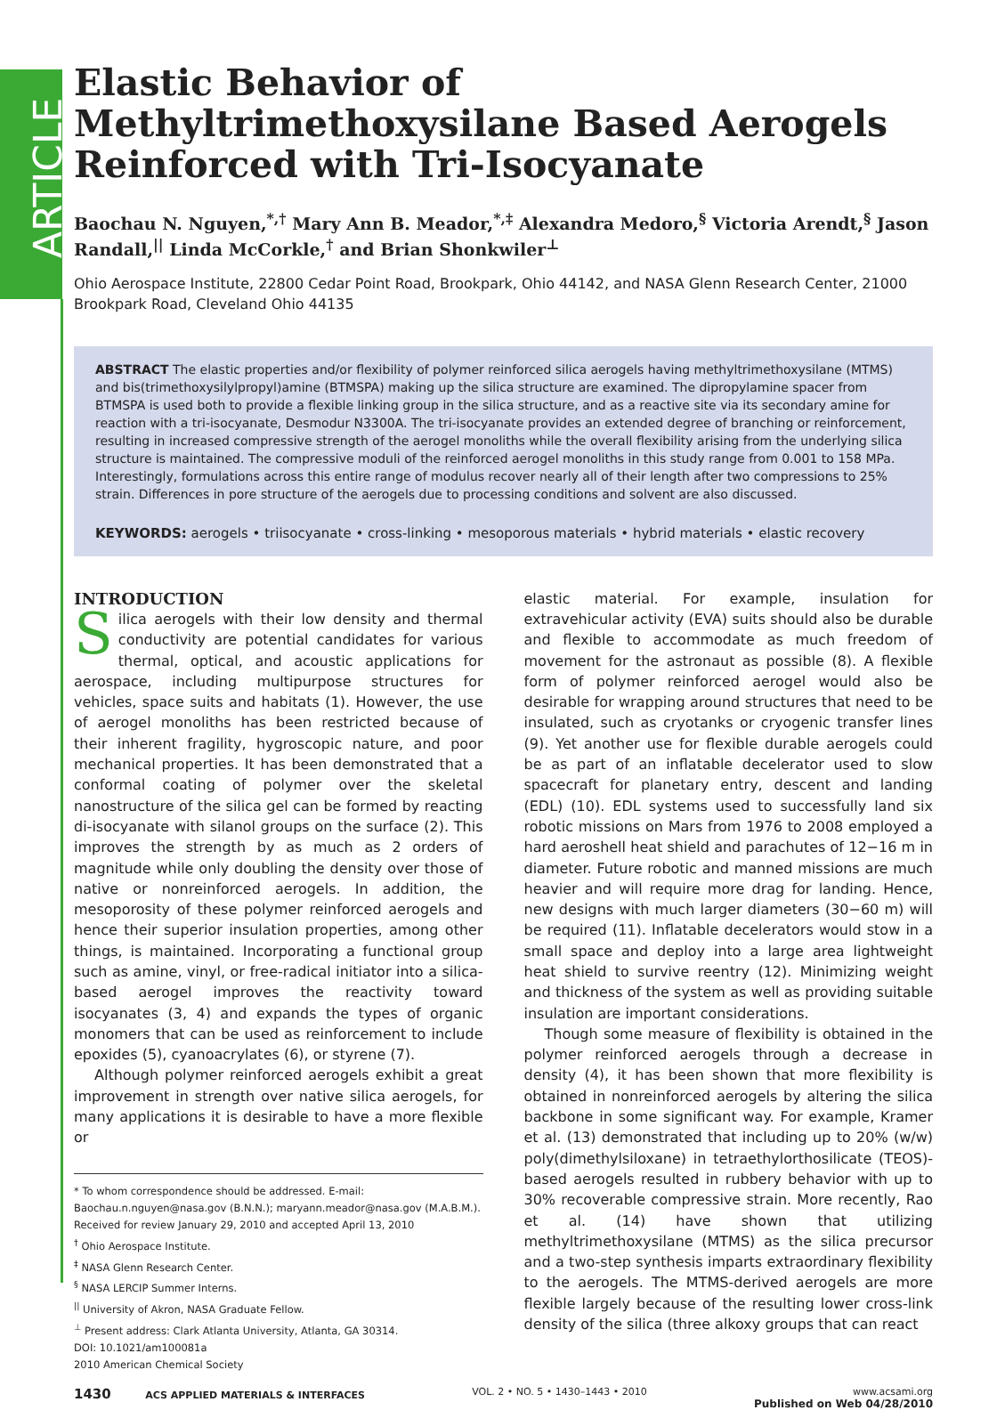ARTICLE
Elastic Behavior of Methyltrimethoxysilane Based Aerogels Reinforced with Tri-Isocyanate
Baochau N. Nguyen,<sup>*,†</sup> Mary Ann B. Meador,<sup>*,‡</sup> Alexandra Medoro,<sup>§</sup> Victoria Arendt,<sup>§</sup> Jason Randall,<sup>||</sup> Linda McCorkle,<sup>†</sup> and Brian Shonkwiler<sup>⊥</sup>
Ohio Aerospace Institute, 22800 Cedar Point Road, Brookpark, Ohio 44142, and NASA Glenn Research Center, 21000 Brookpark Road, Cleveland Ohio 44135
ABSTRACT The elastic properties and/or flexibility of polymer reinforced silica aerogels having methyltrimethoxysilane (MTMS) and bis(trimethoxysilylpropyl)amine (BTMSPA) making up the silica structure are examined. The dipropylamine spacer from BTMSPA is used both to provide a flexible linking group in the silica structure, and as a reactive site via its secondary amine for reaction with a tri-isocyanate, Desmodur N3300A. The tri-isocyanate provides an extended degree of branching or reinforcement, resulting in increased compressive strength of the aerogel monoliths while the overall flexibility arising from the underlying silica structure is maintained. The compressive moduli of the reinforced aerogel monoliths in this study range from 0.001 to 158 MPa. Interestingly, formulations across this entire range of modulus recover nearly all of their length after two compressions to 25% strain. Differences in pore structure of the aerogels due to processing conditions and solvent are also discussed.
KEYWORDS: aerogels • triisocyanate • cross-linking • mesoporous materials • hybrid materials • elastic recovery
INTRODUCTION
Silica aerogels with their low density and thermal conductivity are potential candidates for various thermal, optical, and acoustic applications for aerospace, including multipurpose structures for vehicles, space suits and habitats (1). However, the use of aerogel monoliths has been restricted because of their inherent fragility, hygroscopic nature, and poor mechanical properties. It has been demonstrated that a conformal coating of polymer over the skeletal nanostructure of the silica gel can be formed by reacting di-isocyanate with silanol groups on the surface (2). This improves the strength by as much as 2 orders of magnitude while only doubling the density over those of native or nonreinforced aerogels. In addition, the mesoporosity of these polymer reinforced aerogels and hence their superior insulation properties, among other things, is maintained. Incorporating a functional group such as amine, vinyl, or free-radical initiator into a silica-based aerogel improves the reactivity toward isocyanates (3, 4) and expands the types of organic monomers that can be used as reinforcement to include epoxides (5), cyanoacrylates (6), or styrene (7).
Although polymer reinforced aerogels exhibit a great improvement in strength over native silica aerogels, for many applications it is desirable to have a more flexible or
* To whom correspondence should be addressed. E-mail: Baochau.n.nguyen@nasa.gov (B.N.N.); maryann.meador@nasa.gov (M.A.B.M.).
Received for review January 29, 2010 and accepted April 13, 2010
<sup>†</sup> Ohio Aerospace Institute.
<sup>‡</sup> NASA Glenn Research Center.
<sup>§</sup> NASA LERCIP Summer Interns.
<sup>||</sup> University of Akron, NASA Graduate Fellow.
<sup>⊥</sup> Present address: Clark Atlanta University, Atlanta, GA 30314.
DOI: 10.1021/am100081a
2010 American Chemical Society
elastic material. For example, insulation for extravehicular activity (EVA) suits should also be durable and flexible to accommodate as much freedom of movement for the astronaut as possible (8). A flexible form of polymer reinforced aerogel would also be desirable for wrapping around structures that need to be insulated, such as cryotanks or cryogenic transfer lines (9). Yet another use for flexible durable aerogels could be as part of an inflatable decelerator used to slow spacecraft for planetary entry, descent and landing (EDL) (10). EDL systems used to successfully land six robotic missions on Mars from 1976 to 2008 employed a hard aeroshell heat shield and parachutes of 12−16 m in diameter. Future robotic and manned missions are much heavier and will require more drag for landing. Hence, new designs with much larger diameters (30−60 m) will be required (11). Inflatable decelerators would stow in a small space and deploy into a large area lightweight heat shield to survive reentry (12). Minimizing weight and thickness of the system as well as providing suitable insulation are important considerations.
Though some measure of flexibility is obtained in the polymer reinforced aerogels through a decrease in density (4), it has been shown that more flexibility is obtained in nonreinforced aerogels by altering the silica backbone in some significant way. For example, Kramer et al. (13) demonstrated that including up to 20% (w/w) poly(dimethylsiloxane) in tetraethylorthosilicate (TEOS)-based aerogels resulted in rubbery behavior with up to 30% recoverable compressive strain. More recently, Rao et al. (14) have shown that utilizing methyltrimethoxysilane (MTMS) as the silica precursor and a two-step synthesis imparts extraordinary flexibility to the aerogels. The MTMS-derived aerogels are more flexible largely because of the resulting lower cross-link density of the silica (three alkoxy groups that can react
1430 ACS APPLIED MATERIALS & INTERFACES VOL. 2 • NO. 5 • 1430–1443 • 2010 www.acsami.org
Published on Web 04/28/2010